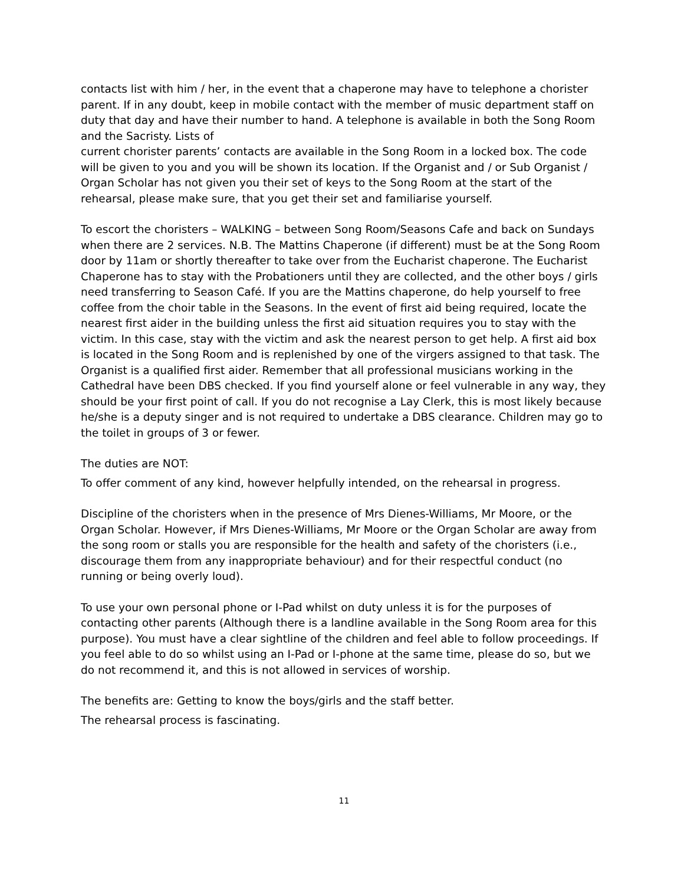contacts list with him / her, in the event that a chaperone may have to telephone a chorister parent. If in any doubt, keep in mobile contact with the member of music department staff on duty that day and have their number to hand. A telephone is available in both the Song Room and the Sacristy. Lists of
current chorister parents’ contacts are available in the Song Room in a locked box. The code will be given to you and you will be shown its location. If the Organist and / or Sub Organist / Organ Scholar has not given you their set of keys to the Song Room at the start of the rehearsal, please make sure, that you get their set and familiarise yourself.
To escort the choristers – WALKING – between Song Room/Seasons Cafe and back on Sundays when there are 2 services. N.B. The Mattins Chaperone (if different) must be at the Song Room door by 11am or shortly thereafter to take over from the Eucharist chaperone. The Eucharist Chaperone has to stay with the Probationers until they are collected, and the other boys / girls need transferring to Season Café. If you are the Mattins chaperone, do help yourself to free coffee from the choir table in the Seasons. In the event of first aid being required, locate the nearest first aider in the building unless the first aid situation requires you to stay with the victim. In this case, stay with the victim and ask the nearest person to get help. A first aid box is located in the Song Room and is replenished by one of the virgers assigned to that task. The Organist is a qualified first aider. Remember that all professional musicians working in the Cathedral have been DBS checked. If you find yourself alone or feel vulnerable in any way, they should be your first point of call. If you do not recognise a Lay Clerk, this is most likely because he/she is a deputy singer and is not required to undertake a DBS clearance. Children may go to the toilet in groups of 3 or fewer.
The duties are NOT:
To offer comment of any kind, however helpfully intended, on the rehearsal in progress.
Discipline of the choristers when in the presence of Mrs Dienes-Williams, Mr Moore, or the Organ Scholar. However, if Mrs Dienes-Williams, Mr Moore or the Organ Scholar are away from the song room or stalls you are responsible for the health and safety of the choristers (i.e., discourage them from any inappropriate behaviour) and for their respectful conduct (no running or being overly loud).
To use your own personal phone or I-Pad whilst on duty unless it is for the purposes of contacting other parents (Although there is a landline available in the Song Room area for this purpose). You must have a clear sightline of the children and feel able to follow proceedings. If you feel able to do so whilst using an I-Pad or I-phone at the same time, please do so, but we do not recommend it, and this is not allowed in services of worship.
The benefits are: Getting to know the boys/girls and the staff better.
The rehearsal process is fascinating.
11